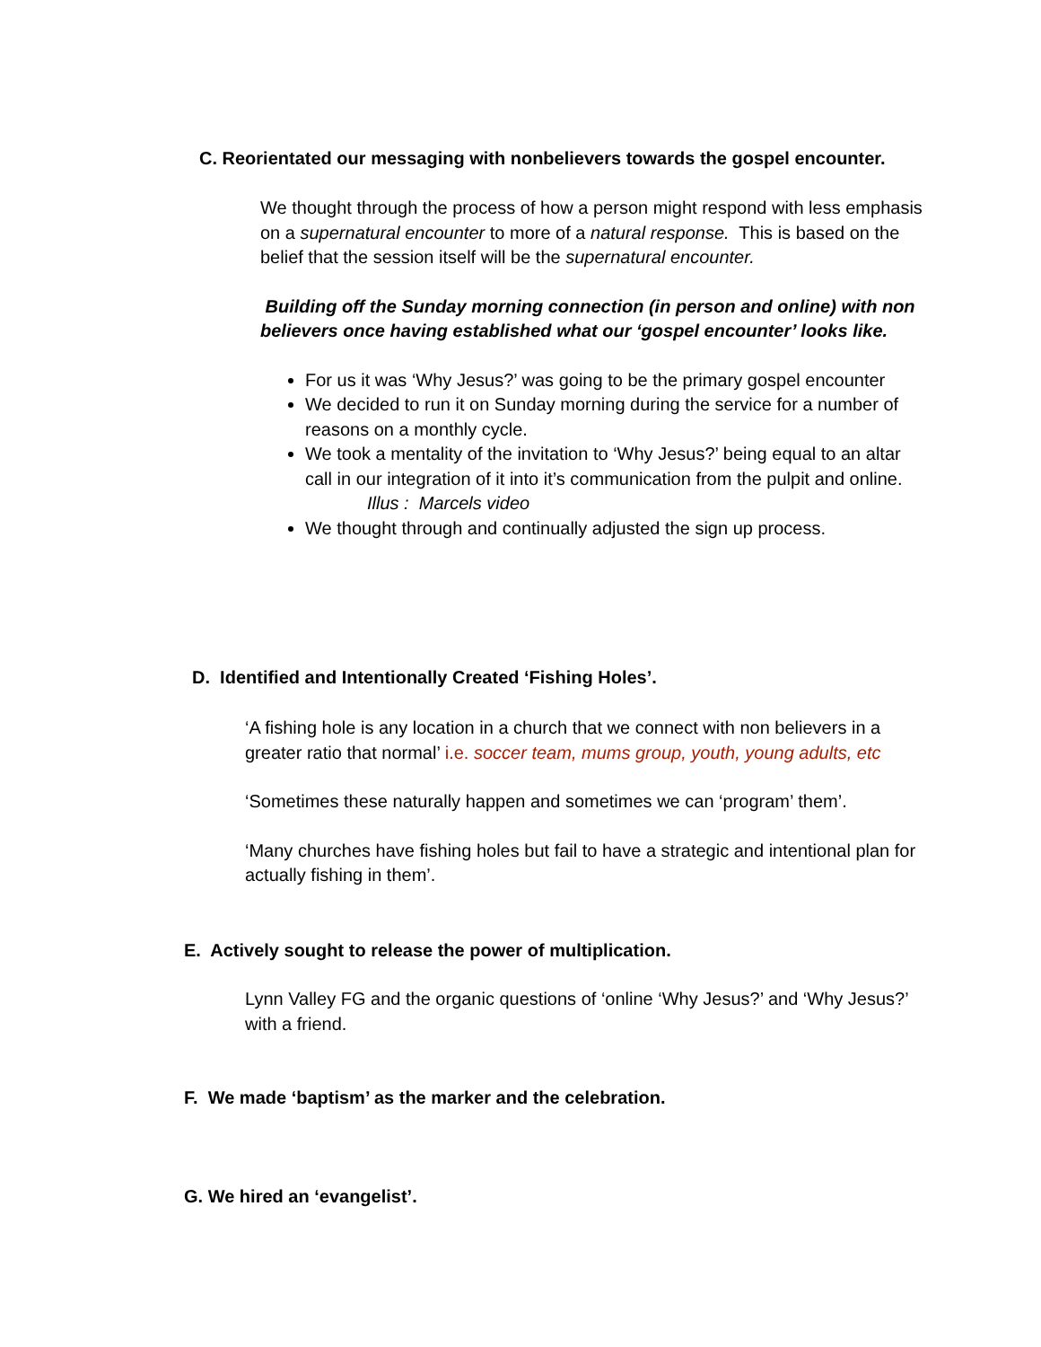C. Reorientated our messaging with nonbelievers towards the gospel encounter.
We thought through the process of how a person might respond with less emphasis on a supernatural encounter to more of a natural response. This is based on the belief that the session itself will be the supernatural encounter.
Building off the Sunday morning connection (in person and online) with non believers once having established what our ‘gospel encounter’ looks like.
For us it was ‘Why Jesus?’ was going to be the primary gospel encounter
We decided to run it on Sunday morning during the service for a number of reasons on a monthly cycle.
We took a mentality of the invitation to ‘Why Jesus?’ being equal to an altar call in our integration of it into it’s communication from the pulpit and online.
Illus : Marcels video
We thought through and continually adjusted the sign up process.
D. Identified and Intentionally Created ‘Fishing Holes’.
‘A fishing hole is any location in a church that we connect with non believers in a greater ratio that normal’ i.e. soccer team, mums group, youth, young adults, etc
‘Sometimes these naturally happen and sometimes we can ‘program’ them’.
‘Many churches have fishing holes but fail to have a strategic and intentional plan for actually fishing in them’.
E. Actively sought to release the power of multiplication.
Lynn Valley FG and the organic questions of ‘online ‘Why Jesus?’ and ‘Why Jesus?’ with a friend.
F. We made ‘baptism’ as the marker and the celebration.
G. We hired an ‘evangelist’.